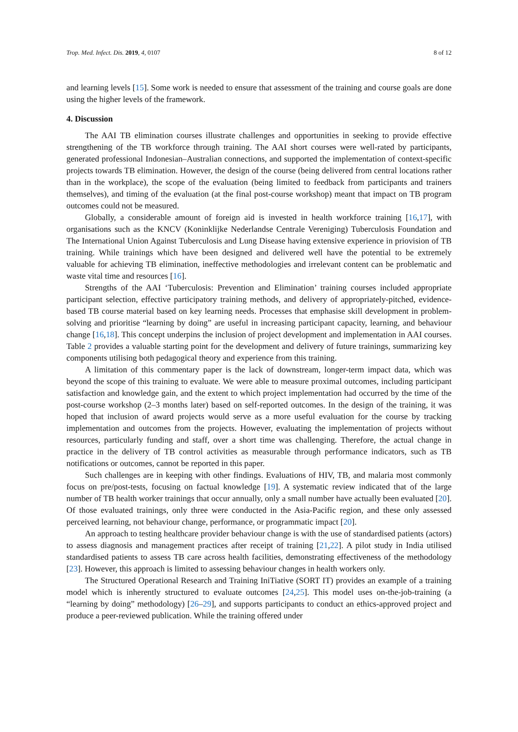Trop. Med. Infect. Dis. 2019, 4, 0107 8 of 12
and learning levels [15]. Some work is needed to ensure that assessment of the training and course goals are done using the higher levels of the framework.
4. Discussion
The AAI TB elimination courses illustrate challenges and opportunities in seeking to provide effective strengthening of the TB workforce through training. The AAI short courses were well-rated by participants, generated professional Indonesian–Australian connections, and supported the implementation of context-specific projects towards TB elimination. However, the design of the course (being delivered from central locations rather than in the workplace), the scope of the evaluation (being limited to feedback from participants and trainers themselves), and timing of the evaluation (at the final post-course workshop) meant that impact on TB program outcomes could not be measured.
Globally, a considerable amount of foreign aid is invested in health workforce training [16,17], with organisations such as the KNCV (Koninklijke Nederlandse Centrale Vereniging) Tuberculosis Foundation and The International Union Against Tuberculosis and Lung Disease having extensive experience in priovision of TB training. While trainings which have been designed and delivered well have the potential to be extremely valuable for achieving TB elimination, ineffective methodologies and irrelevant content can be problematic and waste vital time and resources [16].
Strengths of the AAI ‘Tuberculosis: Prevention and Elimination’ training courses included appropriate participant selection, effective participatory training methods, and delivery of appropriately-pitched, evidence-based TB course material based on key learning needs. Processes that emphasise skill development in problem-solving and prioritise “learning by doing” are useful in increasing participant capacity, learning, and behaviour change [16,18]. This concept underpins the inclusion of project development and implementation in AAI courses. Table 2 provides a valuable starting point for the development and delivery of future trainings, summarizing key components utilising both pedagogical theory and experience from this training.
A limitation of this commentary paper is the lack of downstream, longer-term impact data, which was beyond the scope of this training to evaluate. We were able to measure proximal outcomes, including participant satisfaction and knowledge gain, and the extent to which project implementation had occurred by the time of the post-course workshop (2–3 months later) based on self-reported outcomes. In the design of the training, it was hoped that inclusion of award projects would serve as a more useful evaluation for the course by tracking implementation and outcomes from the projects. However, evaluating the implementation of projects without resources, particularly funding and staff, over a short time was challenging. Therefore, the actual change in practice in the delivery of TB control activities as measurable through performance indicators, such as TB notifications or outcomes, cannot be reported in this paper.
Such challenges are in keeping with other findings. Evaluations of HIV, TB, and malaria most commonly focus on pre/post-tests, focusing on factual knowledge [19]. A systematic review indicated that of the large number of TB health worker trainings that occur annually, only a small number have actually been evaluated [20]. Of those evaluated trainings, only three were conducted in the Asia-Pacific region, and these only assessed perceived learning, not behaviour change, performance, or programmatic impact [20].
An approach to testing healthcare provider behaviour change is with the use of standardised patients (actors) to assess diagnosis and management practices after receipt of training [21,22]. A pilot study in India utilised standardised patients to assess TB care across health facilities, demonstrating effectiveness of the methodology [23]. However, this approach is limited to assessing behaviour changes in health workers only.
The Structured Operational Research and Training IniTiative (SORT IT) provides an example of a training model which is inherently structured to evaluate outcomes [24,25]. This model uses on-the-job-training (a “learning by doing” methodology) [26–29], and supports participants to conduct an ethics-approved project and produce a peer-reviewed publication. While the training offered under